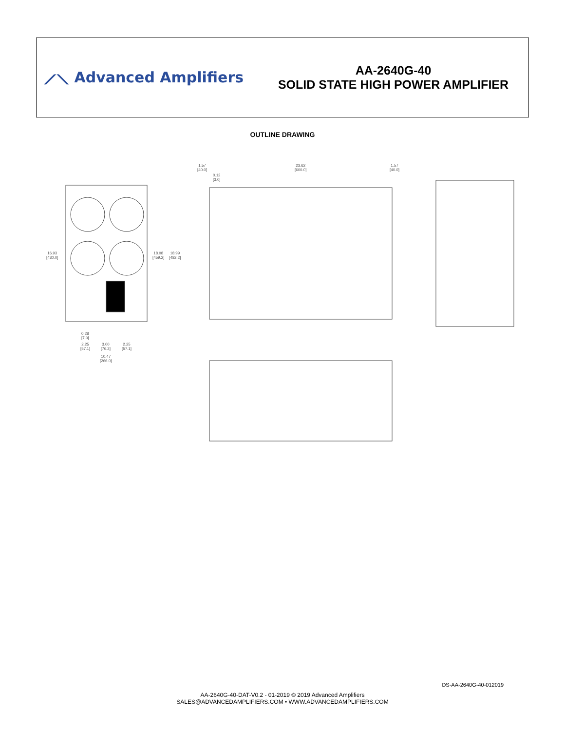⟋⟍ Advanced Amplifiers
AA-2640G-40
SOLID STATE HIGH POWER AMPLIFIER
OUTLINE DRAWING
16.93
[430.0]
18.08
[459.2]
18.99
[482.2]
1.57
[40.0]
0.12
[3.0]
23.62
[600.0]
1.57
[40.0]
0.28
[7.0]
2.25
[57.1]
3.00
[76.2]
2.25
[57.1]
10.47
[266.0]
DS-AA-2640G-40-012019
AA-2640G-40-DAT-V0.2 - 01-2019 © 2019 Advanced Amplifiers
SALES@ADVANCEDAMPLIFIERS.COM • WWW.ADVANCEDAMPLIFIERS.COM